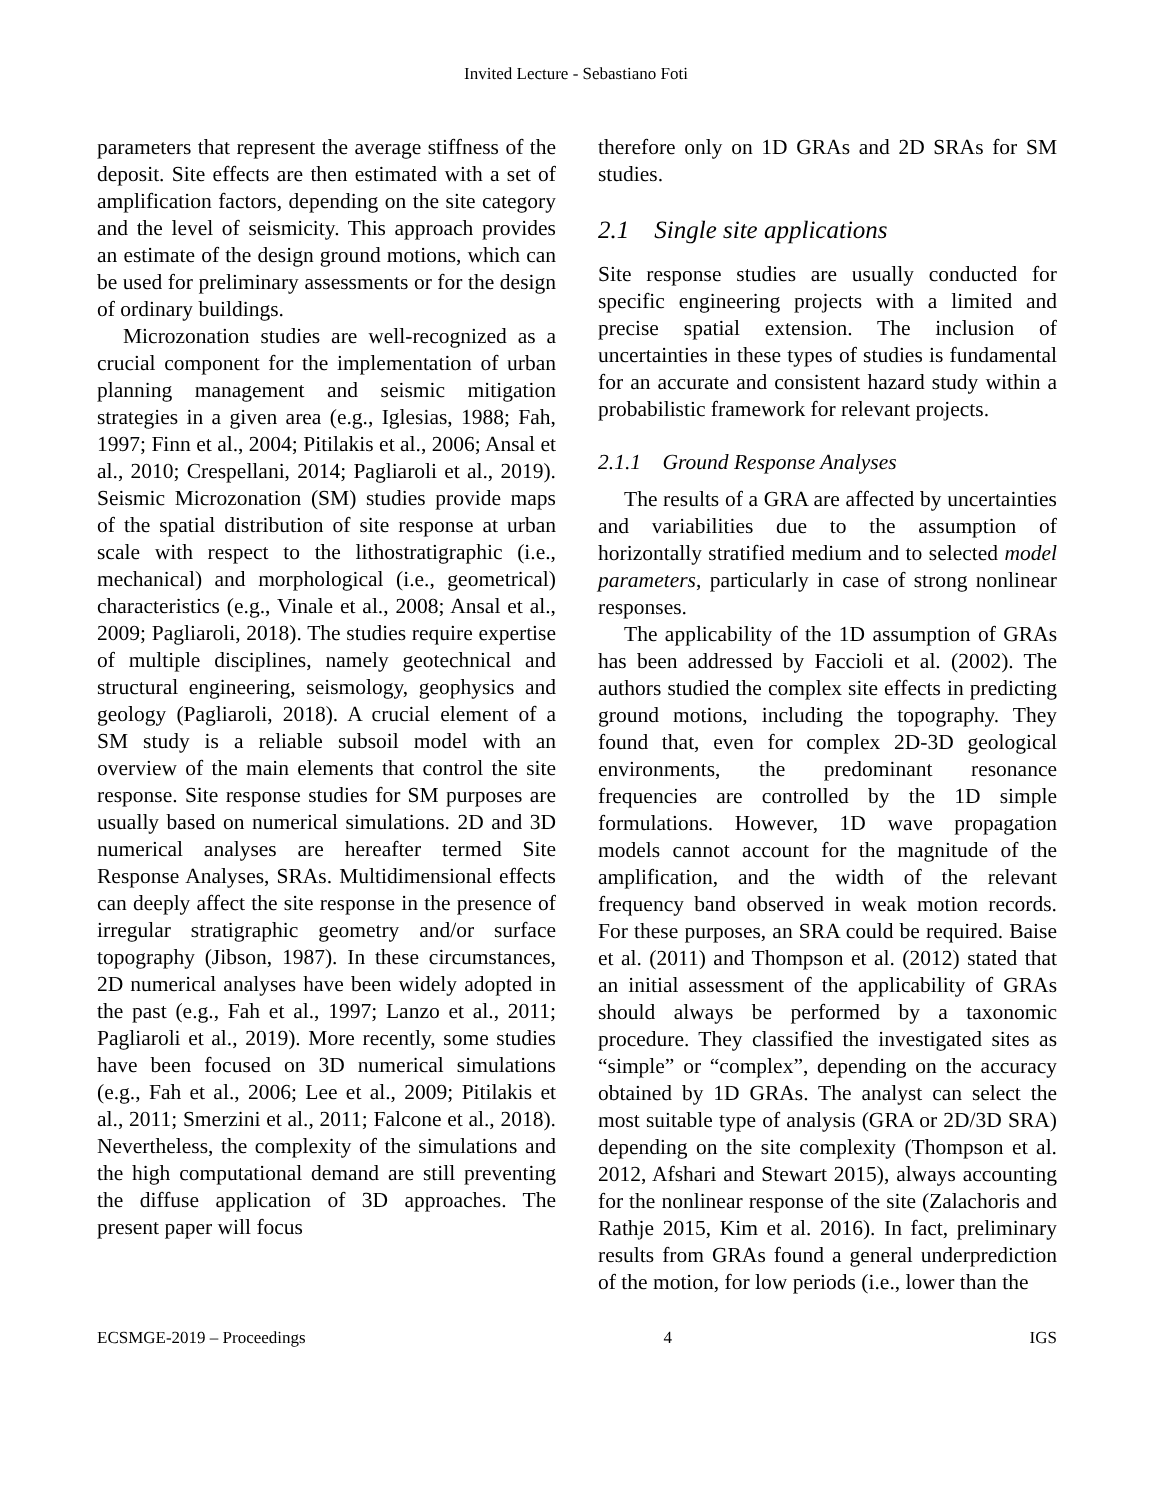Invited Lecture - Sebastiano Foti
parameters that represent the average stiffness of the deposit. Site effects are then estimated with a set of amplification factors, depending on the site category and the level of seismicity. This approach provides an estimate of the design ground motions, which can be used for preliminary assessments or for the design of ordinary buildings.
Microzonation studies are well-recognized as a crucial component for the implementation of urban planning management and seismic mitigation strategies in a given area (e.g., Iglesias, 1988; Fah, 1997; Finn et al., 2004; Pitilakis et al., 2006; Ansal et al., 2010; Crespellani, 2014; Pagliaroli et al., 2019). Seismic Microzonation (SM) studies provide maps of the spatial distribution of site response at urban scale with respect to the lithostratigraphic (i.e., mechanical) and morphological (i.e., geometrical) characteristics (e.g., Vinale et al., 2008; Ansal et al., 2009; Pagliaroli, 2018). The studies require expertise of multiple disciplines, namely geotechnical and structural engineering, seismology, geophysics and geology (Pagliaroli, 2018). A crucial element of a SM study is a reliable subsoil model with an overview of the main elements that control the site response. Site response studies for SM purposes are usually based on numerical simulations. 2D and 3D numerical analyses are hereafter termed Site Response Analyses, SRAs. Multidimensional effects can deeply affect the site response in the presence of irregular stratigraphic geometry and/or surface topography (Jibson, 1987). In these circumstances, 2D numerical analyses have been widely adopted in the past (e.g., Fah et al., 1997; Lanzo et al., 2011; Pagliaroli et al., 2019). More recently, some studies have been focused on 3D numerical simulations (e.g., Fah et al., 2006; Lee et al., 2009; Pitilakis et al., 2011; Smerzini et al., 2011; Falcone et al., 2018). Nevertheless, the complexity of the simulations and the high computational demand are still preventing the diffuse application of 3D approaches. The present paper will focus
therefore only on 1D GRAs and 2D SRAs for SM studies.
2.1 Single site applications
Site response studies are usually conducted for specific engineering projects with a limited and precise spatial extension. The inclusion of uncertainties in these types of studies is fundamental for an accurate and consistent hazard study within a probabilistic framework for relevant projects.
2.1.1 Ground Response Analyses
The results of a GRA are affected by uncertainties and variabilities due to the assumption of horizontally stratified medium and to selected model parameters, particularly in case of strong nonlinear responses.
The applicability of the 1D assumption of GRAs has been addressed by Faccioli et al. (2002). The authors studied the complex site effects in predicting ground motions, including the topography. They found that, even for complex 2D-3D geological environments, the predominant resonance frequencies are controlled by the 1D simple formulations. However, 1D wave propagation models cannot account for the magnitude of the amplification, and the width of the relevant frequency band observed in weak motion records. For these purposes, an SRA could be required. Baise et al. (2011) and Thompson et al. (2012) stated that an initial assessment of the applicability of GRAs should always be performed by a taxonomic procedure. They classified the investigated sites as “simple” or “complex”, depending on the accuracy obtained by 1D GRAs. The analyst can select the most suitable type of analysis (GRA or 2D/3D SRA) depending on the site complexity (Thompson et al. 2012, Afshari and Stewart 2015), always accounting for the nonlinear response of the site (Zalachoris and Rathje 2015, Kim et al. 2016). In fact, preliminary results from GRAs found a general underprediction of the motion, for low periods (i.e., lower than the
ECSMGE-2019 – Proceedings 4 IGS